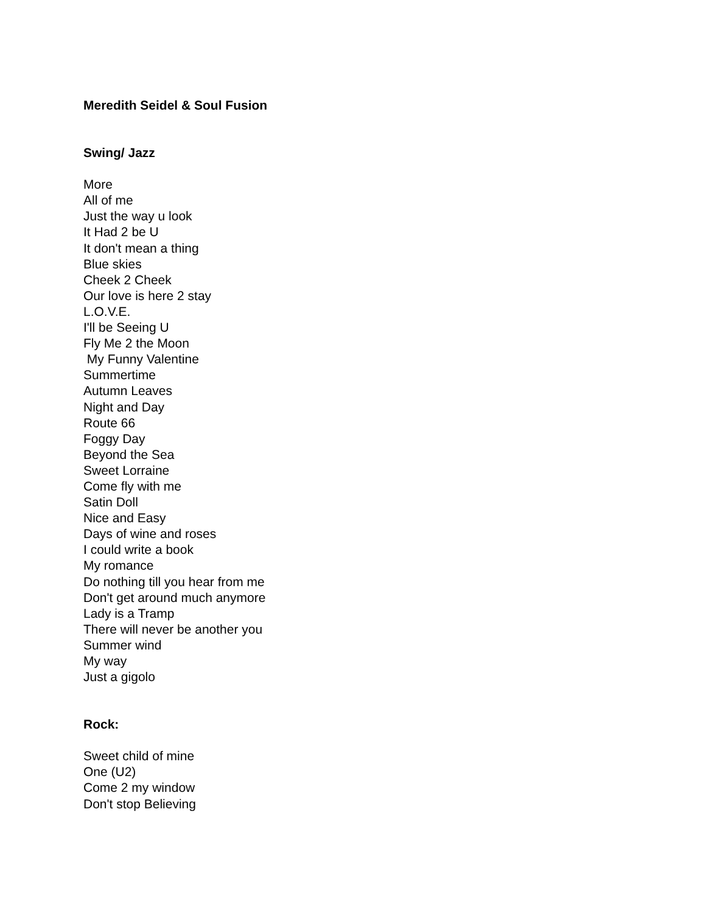Meredith Seidel & Soul Fusion
Swing/ Jazz
More
All of me
Just the way u look
It Had 2 be U
It don't mean a thing
Blue skies
Cheek 2 Cheek
Our love is here 2 stay
L.O.V.E.
I'll be Seeing U
Fly Me 2 the Moon
My Funny Valentine
Summertime
Autumn Leaves
Night and Day
Route 66
Foggy Day
Beyond the Sea
Sweet Lorraine
Come fly with me
Satin Doll
Nice and Easy
Days of wine and roses
I could write a book
My romance
Do nothing till you hear from me
Don't get around much anymore
Lady is a Tramp
There will never be another you
Summer wind
My way
Just a gigolo
Rock:
Sweet child of mine
One (U2)
Come 2 my window
Don't stop Believing